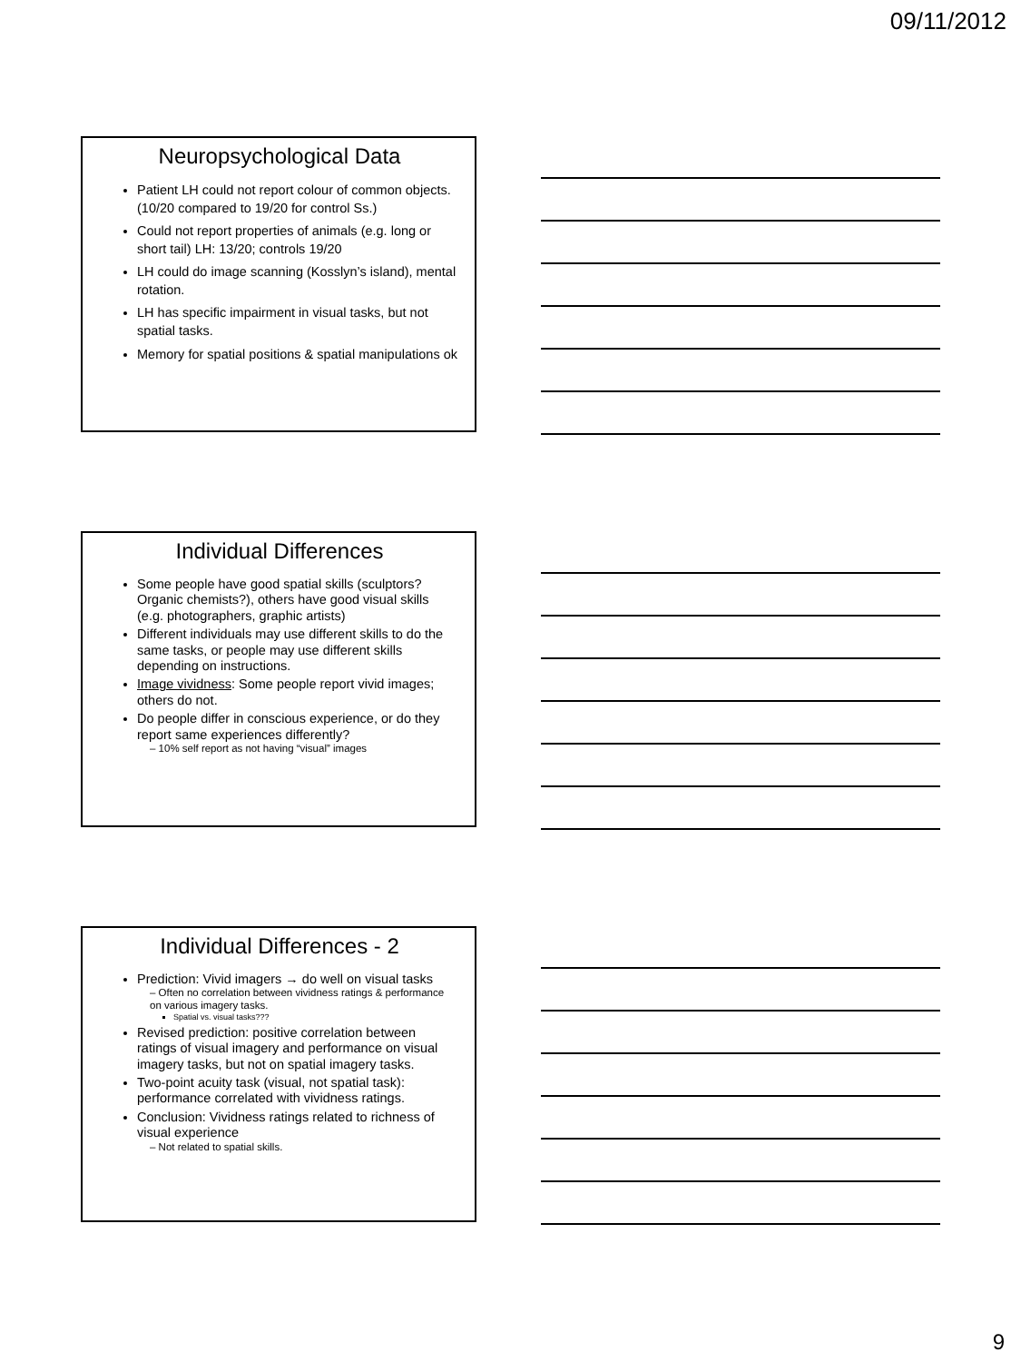09/11/2012
Neuropsychological Data
Patient LH could not report colour of common objects. (10/20 compared to 19/20 for control Ss.)
Could not report properties of animals (e.g. long or short tail) LH: 13/20; controls 19/20
LH could do image scanning (Kosslyn’s island), mental rotation.
LH has specific impairment in visual tasks, but not spatial tasks.
Memory for spatial positions & spatial manipulations ok
Individual Differences
Some people have good spatial skills (sculptors? Organic chemists?), others have good visual skills (e.g. photographers, graphic artists)
Different individuals may use different skills to do the same tasks, or people may use different skills depending on instructions.
Image vividness: Some people report vivid images; others do not.
Do people differ in conscious experience, or do they report same experiences differently?
– 10% self report as not having “visual” images
Individual Differences - 2
Prediction: Vivid imagers → do well on visual tasks
– Often no correlation between vividness ratings & performance on various imagery tasks.
Spatial vs. visual tasks???
Revised prediction: positive correlation between ratings of visual imagery and performance on visual imagery tasks, but not on spatial imagery tasks.
Two-point acuity task (visual, not spatial task): performance correlated with vividness ratings.
Conclusion: Vividness ratings related to richness of visual experience
– Not related to spatial skills.
9